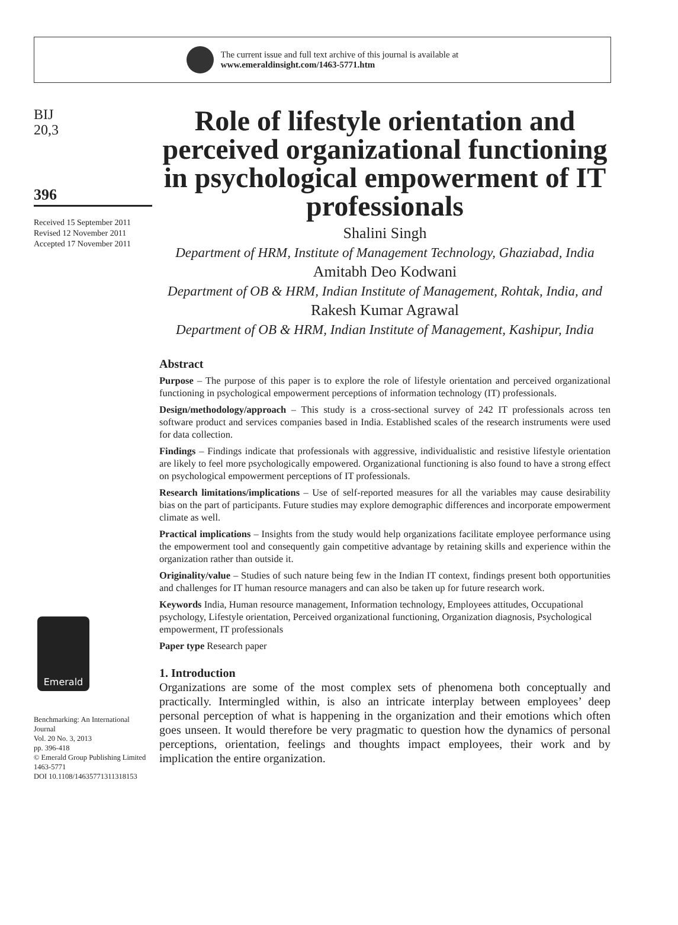The current issue and full text archive of this journal is available at
www.emeraldinsight.com/1463-5771.htm
BIJ
20,3
396
Received 15 September 2011
Revised 12 November 2011
Accepted 17 November 2011
Emerald
Benchmarking: An International Journal
Vol. 20 No. 3, 2013
pp. 396-418
© Emerald Group Publishing Limited
1463-5771
DOI 10.1108/14635771311318153
Role of lifestyle orientation and perceived organizational functioning in psychological empowerment of IT professionals
Shalini Singh
Department of HRM, Institute of Management Technology, Ghaziabad, India
Amitabh Deo Kodwani
Department of OB & HRM, Indian Institute of Management, Rohtak, India, and
Rakesh Kumar Agrawal
Department of OB & HRM, Indian Institute of Management, Kashipur, India
Abstract
Purpose – The purpose of this paper is to explore the role of lifestyle orientation and perceived organizational functioning in psychological empowerment perceptions of information technology (IT) professionals.
Design/methodology/approach – This study is a cross-sectional survey of 242 IT professionals across ten software product and services companies based in India. Established scales of the research instruments were used for data collection.
Findings – Findings indicate that professionals with aggressive, individualistic and resistive lifestyle orientation are likely to feel more psychologically empowered. Organizational functioning is also found to have a strong effect on psychological empowerment perceptions of IT professionals.
Research limitations/implications – Use of self-reported measures for all the variables may cause desirability bias on the part of participants. Future studies may explore demographic differences and incorporate empowerment climate as well.
Practical implications – Insights from the study would help organizations facilitate employee performance using the empowerment tool and consequently gain competitive advantage by retaining skills and experience within the organization rather than outside it.
Originality/value – Studies of such nature being few in the Indian IT context, findings present both opportunities and challenges for IT human resource managers and can also be taken up for future research work.
Keywords India, Human resource management, Information technology, Employees attitudes, Occupational psychology, Lifestyle orientation, Perceived organizational functioning, Organization diagnosis, Psychological empowerment, IT professionals
Paper type Research paper
1. Introduction
Organizations are some of the most complex sets of phenomena both conceptually and practically. Intermingled within, is also an intricate interplay between employees’ deep personal perception of what is happening in the organization and their emotions which often goes unseen. It would therefore be very pragmatic to question how the dynamics of personal perceptions, orientation, feelings and thoughts impact employees, their work and by implication the entire organization.